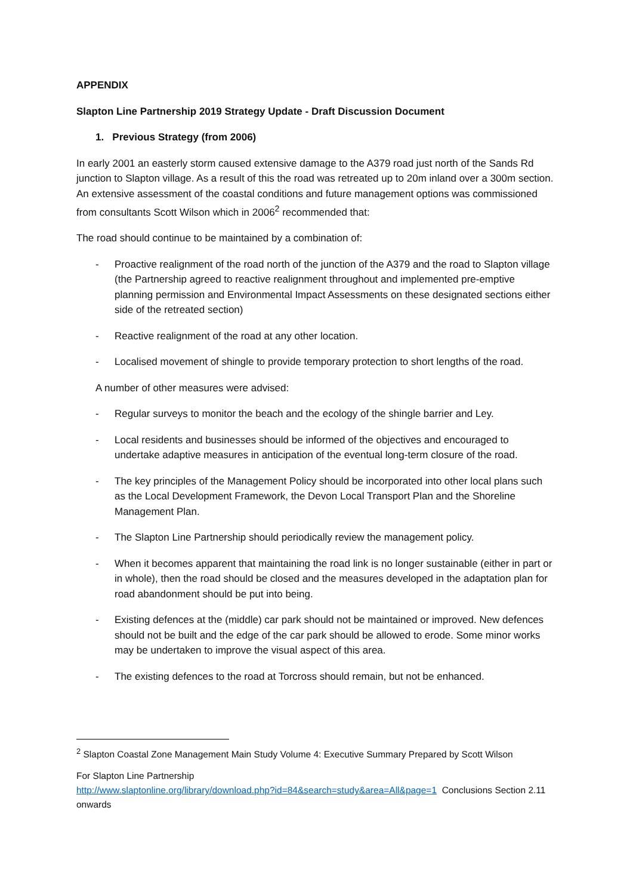APPENDIX
Slapton Line Partnership 2019 Strategy Update - Draft Discussion Document
1. Previous Strategy (from 2006)
In early 2001 an easterly storm caused extensive damage to the A379 road just north of the Sands Rd junction to Slapton village. As a result of this the road was retreated up to 20m inland over a 300m section. An extensive assessment of the coastal conditions and future management options was commissioned from consultants Scott Wilson which in 2006<sup>2</sup> recommended that:
The road should continue to be maintained by a combination of:
- Proactive realignment of the road north of the junction of the A379 and the road to Slapton village (the Partnership agreed to reactive realignment throughout and implemented pre-emptive planning permission and Environmental Impact Assessments on these designated sections either side of the retreated section)
- Reactive realignment of the road at any other location.
- Localised movement of shingle to provide temporary protection to short lengths of the road.
A number of other measures were advised:
- Regular surveys to monitor the beach and the ecology of the shingle barrier and Ley.
- Local residents and businesses should be informed of the objectives and encouraged to undertake adaptive measures in anticipation of the eventual long-term closure of the road.
- The key principles of the Management Policy should be incorporated into other local plans such as the Local Development Framework, the Devon Local Transport Plan and the Shoreline Management Plan.
- The Slapton Line Partnership should periodically review the management policy.
- When it becomes apparent that maintaining the road link is no longer sustainable (either in part or in whole), then the road should be closed and the measures developed in the adaptation plan for road abandonment should be put into being.
- Existing defences at the (middle) car park should not be maintained or improved. New defences should not be built and the edge of the car park should be allowed to erode. Some minor works may be undertaken to improve the visual aspect of this area.
- The existing defences to the road at Torcross should remain, but not be enhanced.
<sup>2</sup> Slapton Coastal Zone Management Main Study Volume 4: Executive Summary Prepared by Scott Wilson
For Slapton Line Partnership
http://www.slaptonline.org/library/download.php?id=84&search=study&area=All&page=1 Conclusions Section 2.11 onwards